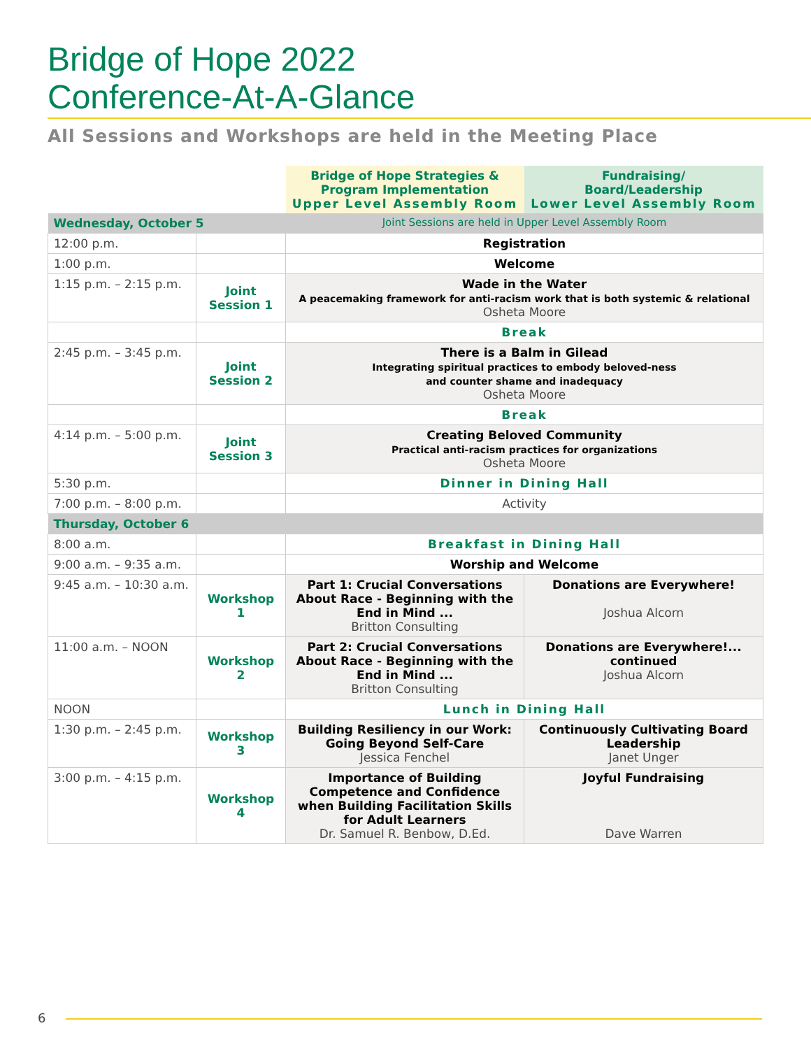Bridge of Hope 2022
Conference-At-A-Glance
All Sessions and Workshops are held in the Meeting Place
| | | Bridge of Hope Strategies & Program Implementation Upper Level Assembly Room | Fundraising/ Board/Leadership Lower Level Assembly Room |
| --- | --- | --- | --- |
| Wednesday, October 5 | | Joint Sessions are held in Upper Level Assembly Room | |
| 12:00 p.m. | | Registration | |
| 1:00 p.m. | | Welcome | |
| 1:15 p.m. – 2:15 p.m. | Joint Session 1 | Wade in the Water A peacemaking framework for anti-racism work that is both systemic & relational Osheta Moore | |
| | | Break | |
| 2:45 p.m. – 3:45 p.m. | Joint Session 2 | There is a Balm in Gilead Integrating spiritual practices to embody beloved-ness and counter shame and inadequacy Osheta Moore | |
| | | Break | |
| 4:14 p.m. – 5:00 p.m. | Joint Session 3 | Creating Beloved Community Practical anti-racism practices for organizations Osheta Moore | |
| 5:30 p.m. | | Dinner in Dining Hall | |
| 7:00 p.m. – 8:00 p.m. | | Activity | |
| Thursday, October 6 | | | |
| 8:00 a.m. | | Breakfast in Dining Hall | |
| 9:00 a.m. – 9:35 a.m. | | Worship and Welcome | |
| 9:45 a.m. – 10:30 a.m. | Workshop 1 | Part 1: Crucial Conversations About Race - Beginning with the End in Mind ... Britton Consulting | Donations are Everywhere! Joshua Alcorn |
| 11:00 a.m. – NOON | Workshop 2 | Part 2: Crucial Conversations About Race - Beginning with the End in Mind ... Britton Consulting | Donations are Everywhere!... continued Joshua Alcorn |
| NOON | | Lunch in Dining Hall | |
| 1:30 p.m. – 2:45 p.m. | Workshop 3 | Building Resiliency in our Work: Going Beyond Self-Care Jessica Fenchel | Continuously Cultivating Board Leadership Janet Unger |
| 3:00 p.m. – 4:15 p.m. | Workshop 4 | Importance of Building Competence and Confidence when Building Facilitation Skills for Adult Learners Dr. Samuel R. Benbow, D.Ed. | Joyful Fundraising Dave Warren |
6